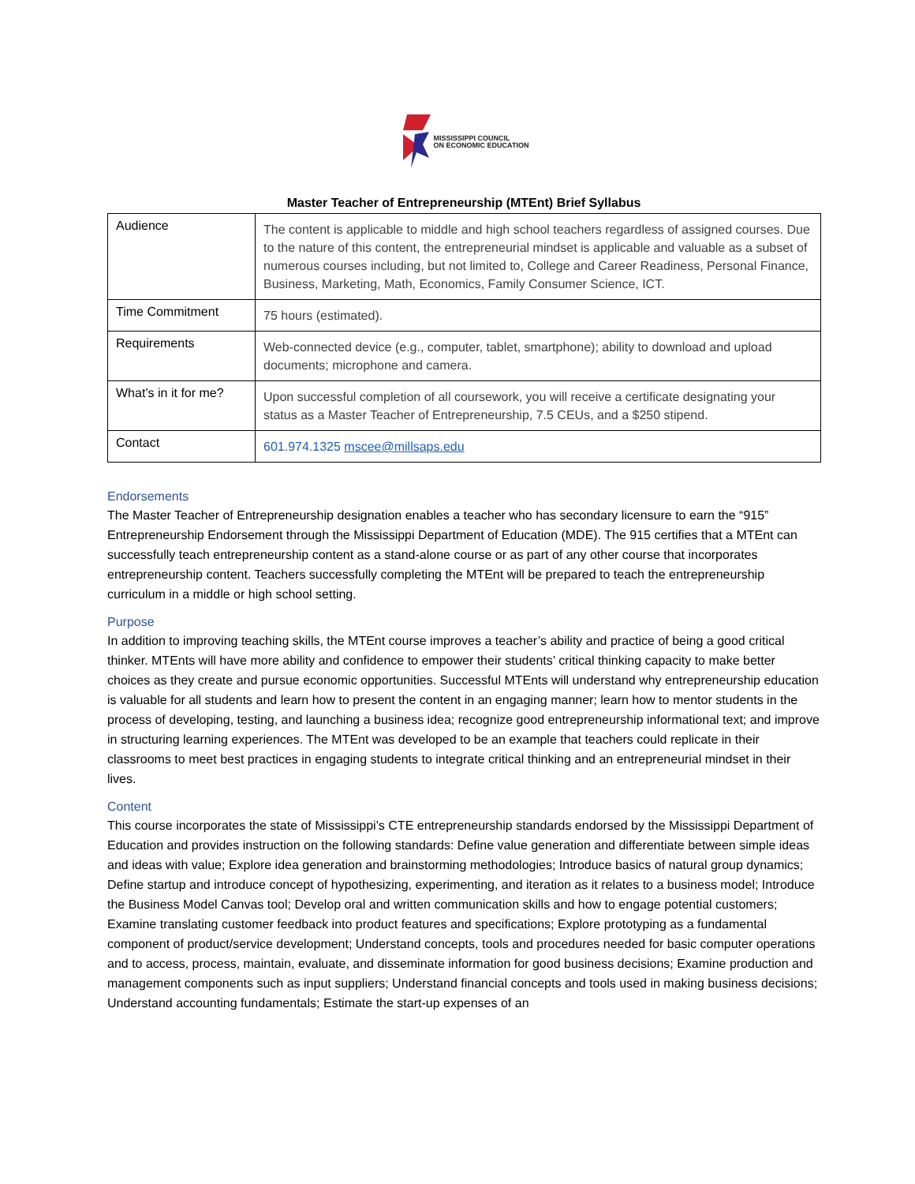MISSISSIPPI COUNCIL
ON ECONOMIC EDUCATION
Master Teacher of Entrepreneurship (MTEnt) Brief Syllabus
| Audience | The content is applicable to middle and high school teachers regardless of assigned courses. Due to the nature of this content, the entrepreneurial mindset is applicable and valuable as a subset of numerous courses including, but not limited to, College and Career Readiness, Personal Finance, Business, Marketing, Math, Economics, Family Consumer Science, ICT. |
| Time Commitment | 75 hours (estimated). |
| Requirements | Web-connected device (e.g., computer, tablet, smartphone); ability to download and upload documents; microphone and camera. |
| What’s in it for me? | Upon successful completion of all coursework, you will receive a certificate designating your status as a Master Teacher of Entrepreneurship, 7.5 CEUs, and a $250 stipend. |
| Contact | 601.974.1325 mscee@millsaps.edu |
Endorsements
The Master Teacher of Entrepreneurship designation enables a teacher who has secondary licensure to earn the “915” Entrepreneurship Endorsement through the Mississippi Department of Education (MDE). The 915 certifies that a MTEnt can successfully teach entrepreneurship content as a stand-alone course or as part of any other course that incorporates entrepreneurship content. Teachers successfully completing the MTEnt will be prepared to teach the entrepreneurship curriculum in a middle or high school setting.
Purpose
In addition to improving teaching skills, the MTEnt course improves a teacher’s ability and practice of being a good critical thinker. MTEnts will have more ability and confidence to empower their students’ critical thinking capacity to make better choices as they create and pursue economic opportunities. Successful MTEnts will understand why entrepreneurship education is valuable for all students and learn how to present the content in an engaging manner; learn how to mentor students in the process of developing, testing, and launching a business idea; recognize good entrepreneurship informational text; and improve in structuring learning experiences. The MTEnt was developed to be an example that teachers could replicate in their classrooms to meet best practices in engaging students to integrate critical thinking and an entrepreneurial mindset in their lives.
Content
This course incorporates the state of Mississippi’s CTE entrepreneurship standards endorsed by the Mississippi Department of Education and provides instruction on the following standards: Define value generation and differentiate between simple ideas and ideas with value; Explore idea generation and brainstorming methodologies; Introduce basics of natural group dynamics; Define startup and introduce concept of hypothesizing, experimenting, and iteration as it relates to a business model; Introduce the Business Model Canvas tool; Develop oral and written communication skills and how to engage potential customers; Examine translating customer feedback into product features and specifications; Explore prototyping as a fundamental component of product/service development; Understand concepts, tools and procedures needed for basic computer operations and to access, process, maintain, evaluate, and disseminate information for good business decisions; Examine production and management components such as input suppliers; Understand financial concepts and tools used in making business decisions; Understand accounting fundamentals; Estimate the start-up expenses of an